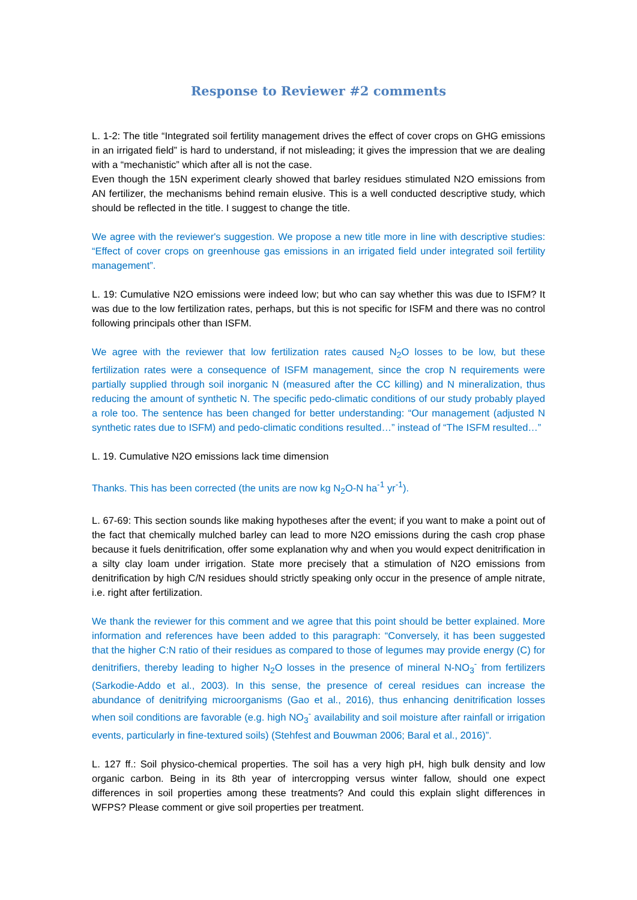Response to Reviewer #2 comments
L. 1-2: The title “Integrated soil fertility management drives the effect of cover crops on GHG emissions in an irrigated field” is hard to understand, if not misleading; it gives the impression that we are dealing with a “mechanistic” which after all is not the case.
Even though the 15N experiment clearly showed that barley residues stimulated N2O emissions from AN fertilizer, the mechanisms behind remain elusive. This is a well conducted descriptive study, which should be reflected in the title. I suggest to change the title.
We agree with the reviewer's suggestion. We propose a new title more in line with descriptive studies: “Effect of cover crops on greenhouse gas emissions in an irrigated field under integrated soil fertility management”.
L. 19: Cumulative N2O emissions were indeed low; but who can say whether this was due to ISFM? It was due to the low fertilization rates, perhaps, but this is not specific for ISFM and there was no control following principals other than ISFM.
We agree with the reviewer that low fertilization rates caused N<sub>2</sub>O losses to be low, but these fertilization rates were a consequence of ISFM management, since the crop N requirements were partially supplied through soil inorganic N (measured after the CC killing) and N mineralization, thus reducing the amount of synthetic N. The specific pedo-climatic conditions of our study probably played a role too. The sentence has been changed for better understanding: “Our management (adjusted N synthetic rates due to ISFM) and pedo-climatic conditions resulted…” instead of “The ISFM resulted…”
L. 19. Cumulative N2O emissions lack time dimension
Thanks. This has been corrected (the units are now kg N<sub>2</sub>O-N ha<sup>-1</sup> yr<sup>-1</sup>).
L. 67-69: This section sounds like making hypotheses after the event; if you want to make a point out of the fact that chemically mulched barley can lead to more N2O emissions during the cash crop phase because it fuels denitrification, offer some explanation why and when you would expect denitrification in a silty clay loam under irrigation. State more precisely that a stimulation of N2O emissions from denitrification by high C/N residues should strictly speaking only occur in the presence of ample nitrate, i.e. right after fertilization.
We thank the reviewer for this comment and we agree that this point should be better explained. More information and references have been added to this paragraph: “Conversely, it has been suggested that the higher C:N ratio of their residues as compared to those of legumes may provide energy (C) for denitrifiers, thereby leading to higher N<sub>2</sub>O losses in the presence of mineral N-NO<sub>3</sub><sup>-</sup> from fertilizers (Sarkodie-Addo et al., 2003). In this sense, the presence of cereal residues can increase the abundance of denitrifying microorganisms (Gao et al., 2016), thus enhancing denitrification losses when soil conditions are favorable (e.g. high NO<sub>3</sub><sup>-</sup> availability and soil moisture after rainfall or irrigation events, particularly in fine-textured soils) (Stehfest and Bouwman 2006; Baral et al., 2016)”.
L. 127 ff.: Soil physico-chemical properties. The soil has a very high pH, high bulk density and low organic carbon. Being in its 8th year of intercropping versus winter fallow, should one expect differences in soil properties among these treatments? And could this explain slight differences in WFPS? Please comment or give soil properties per treatment.